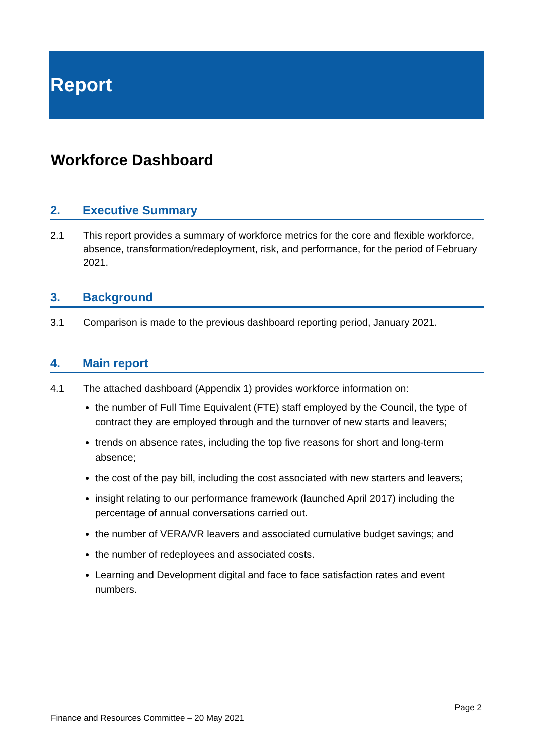Report
Workforce Dashboard
2. Executive Summary
2.1 This report provides a summary of workforce metrics for the core and flexible workforce, absence, transformation/redeployment, risk, and performance, for the period of February 2021.
3. Background
3.1 Comparison is made to the previous dashboard reporting period, January 2021.
4. Main report
4.1 The attached dashboard (Appendix 1) provides workforce information on:
the number of Full Time Equivalent (FTE) staff employed by the Council, the type of contract they are employed through and the turnover of new starts and leavers;
trends on absence rates, including the top five reasons for short and long-term absence;
the cost of the pay bill, including the cost associated with new starters and leavers;
insight relating to our performance framework (launched April 2017) including the percentage of annual conversations carried out.
the number of VERA/VR leavers and associated cumulative budget savings; and
the number of redeployees and associated costs.
Learning and Development digital and face to face satisfaction rates and event numbers.
Page 2
Finance and Resources Committee – 20 May 2021